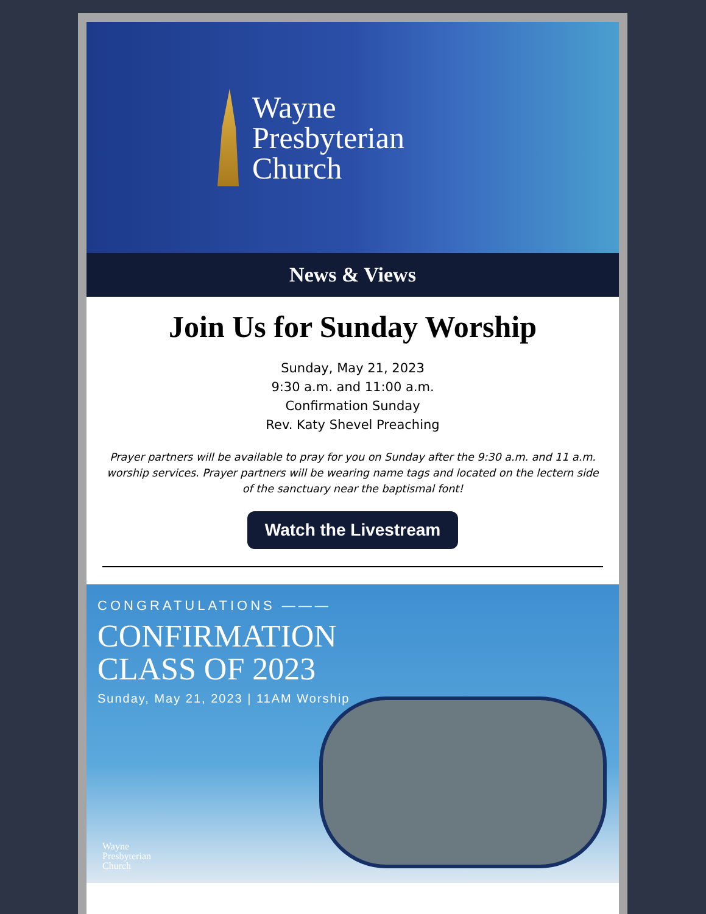Wayne
Presbyterian
Church
News & Views
Join Us for Sunday Worship
Sunday, May 21, 2023
9:30 a.m. and 11:00 a.m.
Confirmation Sunday
Rev. Katy Shevel Preaching
Prayer partners will be available to pray for you on Sunday after the 9:30 a.m. and 11 a.m. worship services. Prayer partners will be wearing name tags and located on the lectern side of the sanctuary near the baptismal font!
Watch the Livestream
CONGRATULATIONS ———
CONFIRMATION
CLASS OF 2023
Sunday, May 21, 2023 | 11AM Worship
Wayne
Presbyterian
Church